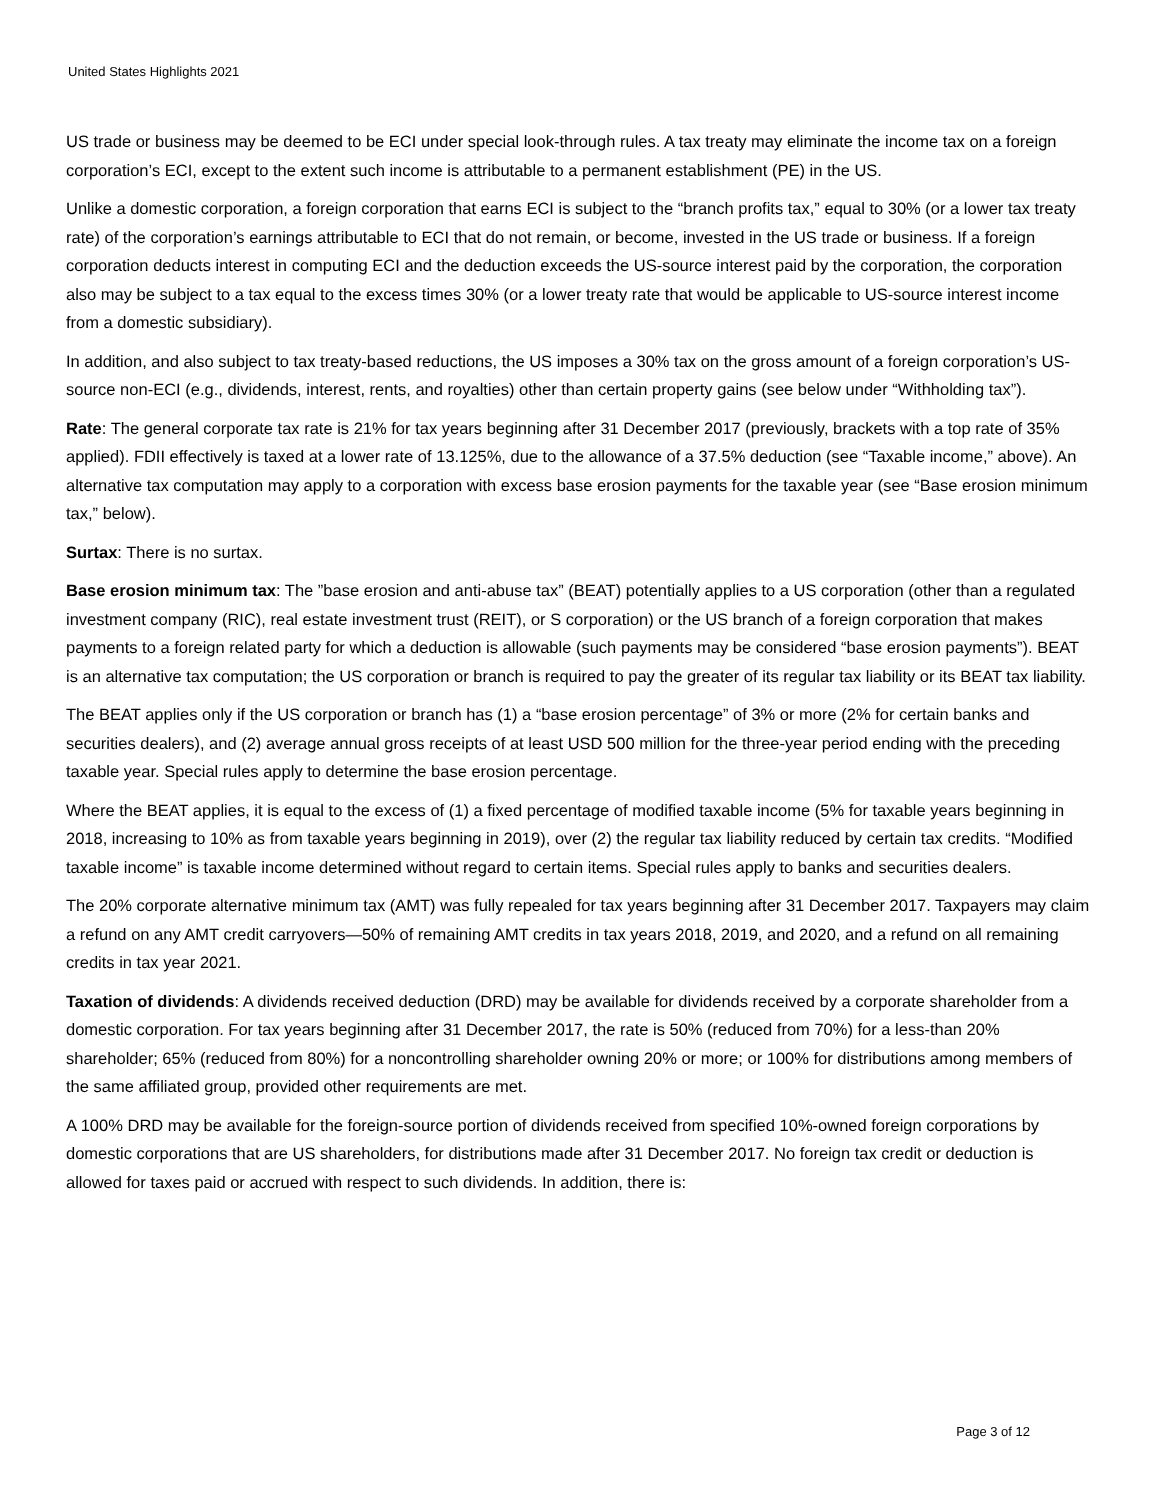United States Highlights 2021
US trade or business may be deemed to be ECI under special look-through rules. A tax treaty may eliminate the income tax on a foreign corporation’s ECI, except to the extent such income is attributable to a permanent establishment (PE) in the US.
Unlike a domestic corporation, a foreign corporation that earns ECI is subject to the “branch profits tax,” equal to 30% (or a lower tax treaty rate) of the corporation’s earnings attributable to ECI that do not remain, or become, invested in the US trade or business. If a foreign corporation deducts interest in computing ECI and the deduction exceeds the US-source interest paid by the corporation, the corporation also may be subject to a tax equal to the excess times 30% (or a lower treaty rate that would be applicable to US-source interest income from a domestic subsidiary).
In addition, and also subject to tax treaty-based reductions, the US imposes a 30% tax on the gross amount of a foreign corporation’s US-source non-ECI (e.g., dividends, interest, rents, and royalties) other than certain property gains (see below under “Withholding tax”).
Rate: The general corporate tax rate is 21% for tax years beginning after 31 December 2017 (previously, brackets with a top rate of 35% applied). FDII effectively is taxed at a lower rate of 13.125%, due to the allowance of a 37.5% deduction (see “Taxable income,” above). An alternative tax computation may apply to a corporation with excess base erosion payments for the taxable year (see “Base erosion minimum tax,” below).
Surtax: There is no surtax.
Base erosion minimum tax: The ”base erosion and anti-abuse tax” (BEAT) potentially applies to a US corporation (other than a regulated investment company (RIC), real estate investment trust (REIT), or S corporation) or the US branch of a foreign corporation that makes payments to a foreign related party for which a deduction is allowable (such payments may be considered “base erosion payments”). BEAT is an alternative tax computation; the US corporation or branch is required to pay the greater of its regular tax liability or its BEAT tax liability.
The BEAT applies only if the US corporation or branch has (1) a “base erosion percentage” of 3% or more (2% for certain banks and securities dealers), and (2) average annual gross receipts of at least USD 500 million for the three-year period ending with the preceding taxable year. Special rules apply to determine the base erosion percentage.
Where the BEAT applies, it is equal to the excess of (1) a fixed percentage of modified taxable income (5% for taxable years beginning in 2018, increasing to 10% as from taxable years beginning in 2019), over (2) the regular tax liability reduced by certain tax credits. “Modified taxable income” is taxable income determined without regard to certain items. Special rules apply to banks and securities dealers.
The 20% corporate alternative minimum tax (AMT) was fully repealed for tax years beginning after 31 December 2017. Taxpayers may claim a refund on any AMT credit carryovers—50% of remaining AMT credits in tax years 2018, 2019, and 2020, and a refund on all remaining credits in tax year 2021.
Taxation of dividends: A dividends received deduction (DRD) may be available for dividends received by a corporate shareholder from a domestic corporation. For tax years beginning after 31 December 2017, the rate is 50% (reduced from 70%) for a less-than 20% shareholder; 65% (reduced from 80%) for a noncontrolling shareholder owning 20% or more; or 100% for distributions among members of the same affiliated group, provided other requirements are met.
A 100% DRD may be available for the foreign-source portion of dividends received from specified 10%-owned foreign corporations by domestic corporations that are US shareholders, for distributions made after 31 December 2017. No foreign tax credit or deduction is allowed for taxes paid or accrued with respect to such dividends. In addition, there is:
Page 3 of 12